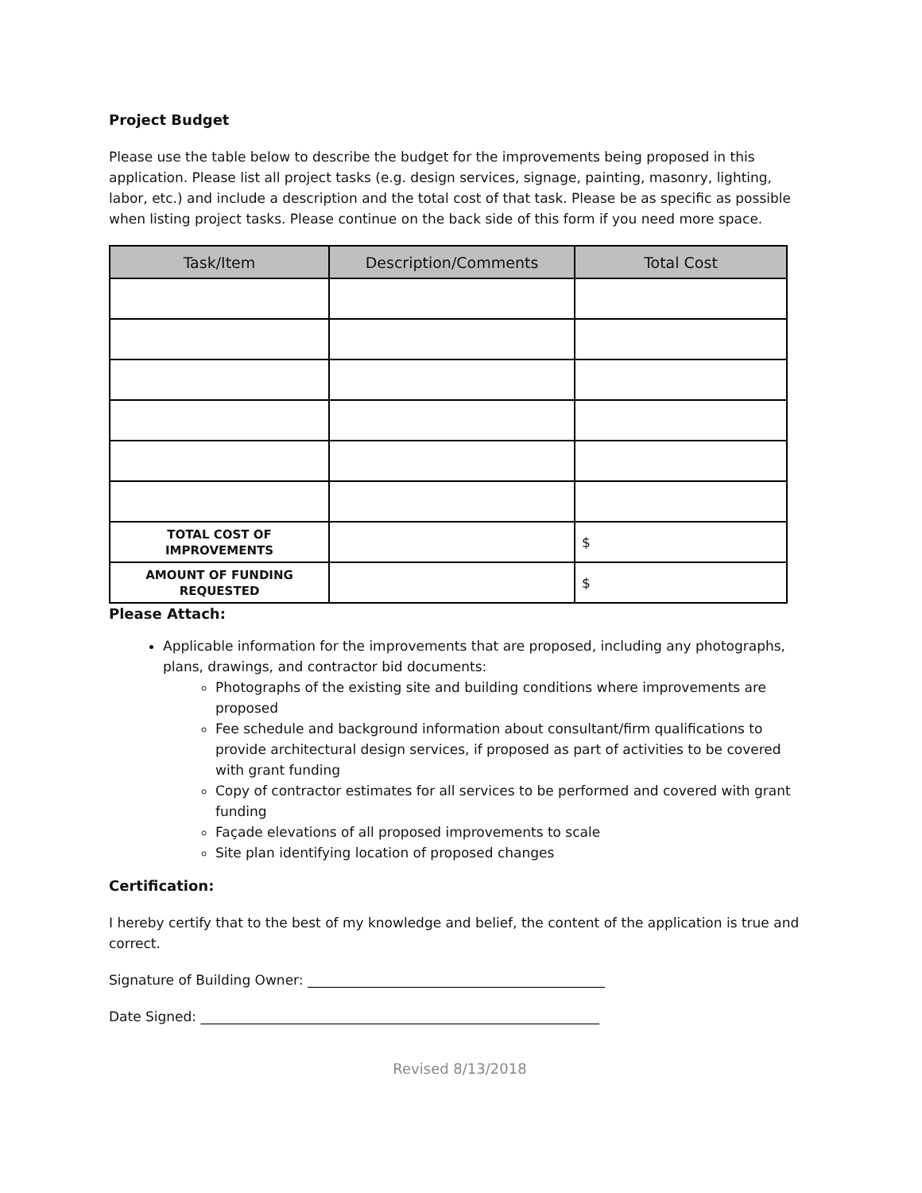Project Budget
Please use the table below to describe the budget for the improvements being proposed in this application. Please list all project tasks (e.g. design services, signage, painting, masonry, lighting, labor, etc.) and include a description and the total cost of that task. Please be as specific as possible when listing project tasks. Please continue on the back side of this form if you need more space.
| Task/Item | Description/Comments | Total Cost |
| --- | --- | --- |
| TOTAL COST OF IMPROVEMENTS | | $ |
| AMOUNT OF FUNDING REQUESTED | | $ |
Please Attach:
Applicable information for the improvements that are proposed, including any photographs, plans, drawings, and contractor bid documents:
Photographs of the existing site and building conditions where improvements are proposed
Fee schedule and background information about consultant/firm qualifications to provide architectural design services, if proposed as part of activities to be covered with grant funding
Copy of contractor estimates for all services to be performed and covered with grant funding
Façade elevations of all proposed improvements to scale
Site plan identifying location of proposed changes
Certification:
I hereby certify that to the best of my knowledge and belief, the content of the application is true and correct.
Signature of Building Owner: ____________________________________________
Date Signed: ___________________________________________________________
Revised 8/13/2018